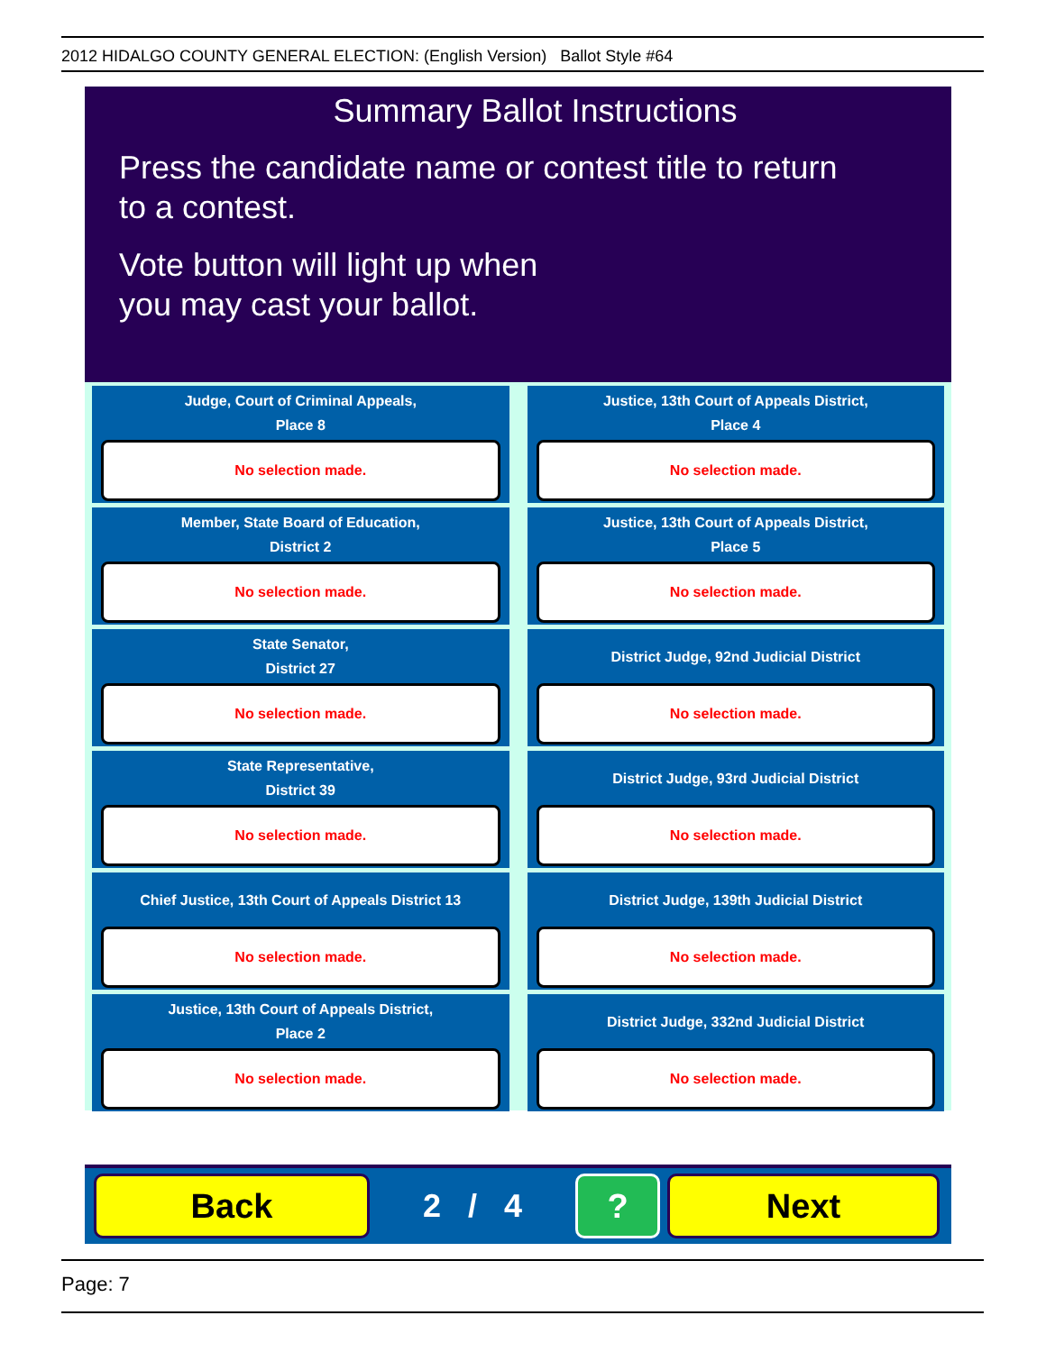2012 HIDALGO COUNTY GENERAL ELECTION: (English Version) Ballot Style #64
Summary Ballot Instructions
Press the candidate name or contest title to return
to a contest.
Vote button will light up when
you may cast your ballot.
Judge, Court of Criminal Appeals,
Place 8
No selection made.
Member, State Board of Education,
District 2
No selection made.
State Senator,
District 27
No selection made.
State Representative,
District 39
No selection made.
Chief Justice, 13th Court of Appeals District 13
No selection made.
Justice, 13th Court of Appeals District,
Place 2
No selection made.
Justice, 13th Court of Appeals District,
Place 4
No selection made.
Justice, 13th Court of Appeals District,
Place 5
No selection made.
District Judge, 92nd Judicial District
No selection made.
District Judge, 93rd Judicial District
No selection made.
District Judge, 139th Judicial District
No selection made.
District Judge, 332nd Judicial District
No selection made.
Back
2 / 4
? Next
Page: 7